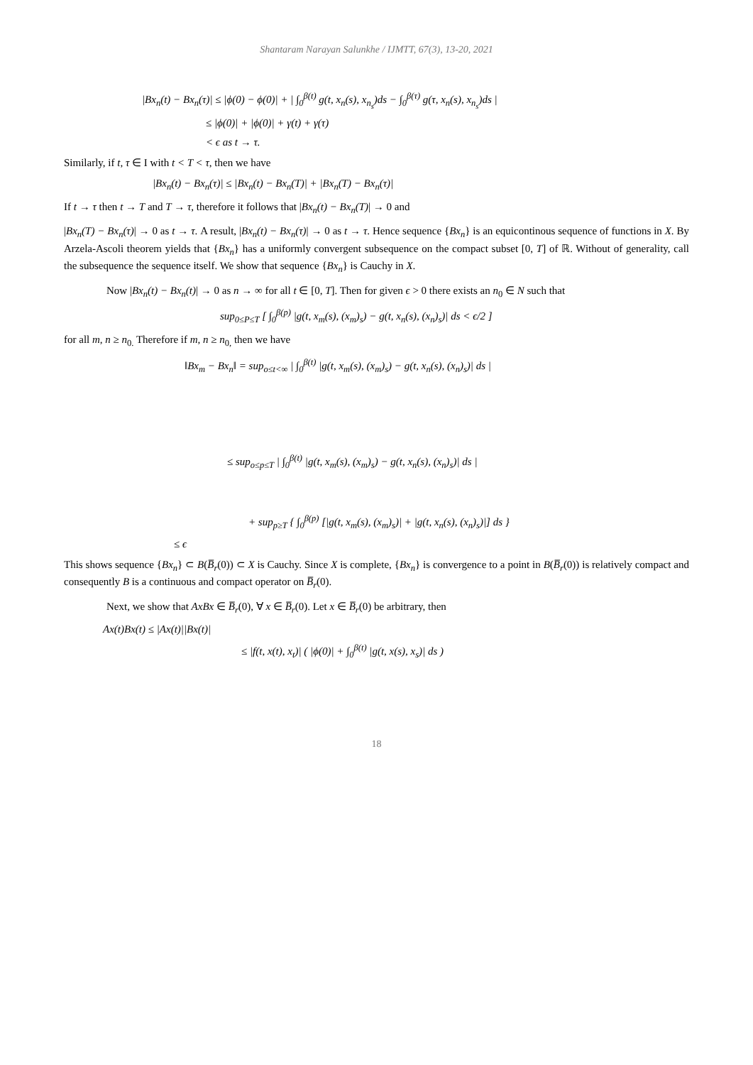Shantaram Narayan Salunkhe / IJMTT, 67(3), 13-20, 2021
|Bx<sub>n</sub>(t) − Bx<sub>n</sub>(τ)| ≤ |ϕ(0) − ϕ(0)| + | ∫<sub>0</sub><sup>β(t)</sup> g(t, x<sub>n</sub>(s), x<sub>n<sub>s</sub></sub>)ds − ∫<sub>0</sub><sup>β(τ)</sup> g(τ, x<sub>n</sub>(s), x<sub>n<sub>s</sub></sub>)ds |
≤ |ϕ(0)| + |ϕ(0)| + γ(t) + γ(τ)
< ϵ as t → τ.
Similarly, if t, τ ∈ I with t < T < τ, then we have
|Bx<sub>n</sub>(t) − Bx<sub>n</sub>(τ)| ≤ |Bx<sub>n</sub>(t) − Bx<sub>n</sub>(T)| + |Bx<sub>n</sub>(T) − Bx<sub>n</sub>(τ)|
If t → τ then t → T and T → τ, therefore it follows that |Bx<sub>n</sub>(t) − Bx<sub>n</sub>(T)| → 0 and
|Bx<sub>n</sub>(T) − Bx<sub>n</sub>(τ)| → 0 as t → τ. A result, |Bx<sub>n</sub>(t) − Bx<sub>n</sub>(τ)| → 0 as t → τ. Hence sequence {Bx<sub>n</sub>} is an equicontinous sequence of functions in X. By Arzela-Ascoli theorem yields that {Bx<sub>n</sub>} has a uniformly convergent subsequence on the compact subset [0, T] of ℝ. Without of generality, call the subsequence the sequence itself. We show that sequence {Bx<sub>n</sub>} is Cauchy in X.
Now |Bx<sub>n</sub>(t) − Bx<sub>n</sub>(t)| → 0 as n → ∞ for all t ∈ [0, T]. Then for given ϵ > 0 there exists an n<sub>0</sub> ∈ N such that
sup<sub>0≤P≤T</sub> [ ∫<sub>0</sub><sup>β(p)</sup> |g(t, x<sub>m</sub>(s), (x<sub>m</sub>)<sub>s</sub>) − g(t, x<sub>n</sub>(s), (x<sub>n</sub>)<sub>s</sub>)| ds < ϵ/2 ]
for all m, n ≥ n<sub>0.</sub> Therefore if m, n ≥ n<sub>0,</sub> then we have
‖Bx<sub>m</sub> − Bx<sub>n</sub>‖ = sup<sub>o≤t<∞</sub> | ∫<sub>0</sub><sup>β(t)</sup> |g(t, x<sub>m</sub>(s), (x<sub>m</sub>)<sub>s</sub>) − g(t, x<sub>n</sub>(s), (x<sub>n</sub>)<sub>s</sub>)| ds |
≤ sup<sub>o≤p≤T</sub> | ∫<sub>0</sub><sup>β(t)</sup> |g(t, x<sub>m</sub>(s), (x<sub>m</sub>)<sub>s</sub>) − g(t, x<sub>n</sub>(s), (x<sub>n</sub>)<sub>s</sub>)| ds |
+ sup<sub>p≥T</sub> { ∫<sub>0</sub><sup>β(p)</sup> [|g(t, x<sub>m</sub>(s), (x<sub>m</sub>)<sub>s</sub>)| + |g(t, x<sub>n</sub>(s), (x<sub>n</sub>)<sub>s</sub>)|] ds }
≤ ϵ
This shows sequence {Bx<sub>n</sub>} ⊂ B(B̅<sub>r</sub>(0)) ⊂ X is Cauchy. Since X is complete, {Bx<sub>n</sub>} is convergence to a point in B(B̅<sub>r</sub>(0)) is relatively compact and consequently B is a continuous and compact operator on B̅<sub>r</sub>(0).
Next, we show that AxBx ∈ B̅<sub>r</sub>(0), ∀ x ∈ B̅<sub>r</sub>(0). Let x ∈ B̅<sub>r</sub>(0) be arbitrary, then
Ax(t)Bx(t) ≤ |Ax(t)||Bx(t)|
≤ |f(t, x(t), x<sub>t</sub>)| ( |ϕ(0)| + ∫<sub>0</sub><sup>β(t)</sup> |g(t, x(s), x<sub>s</sub>)| ds )
18